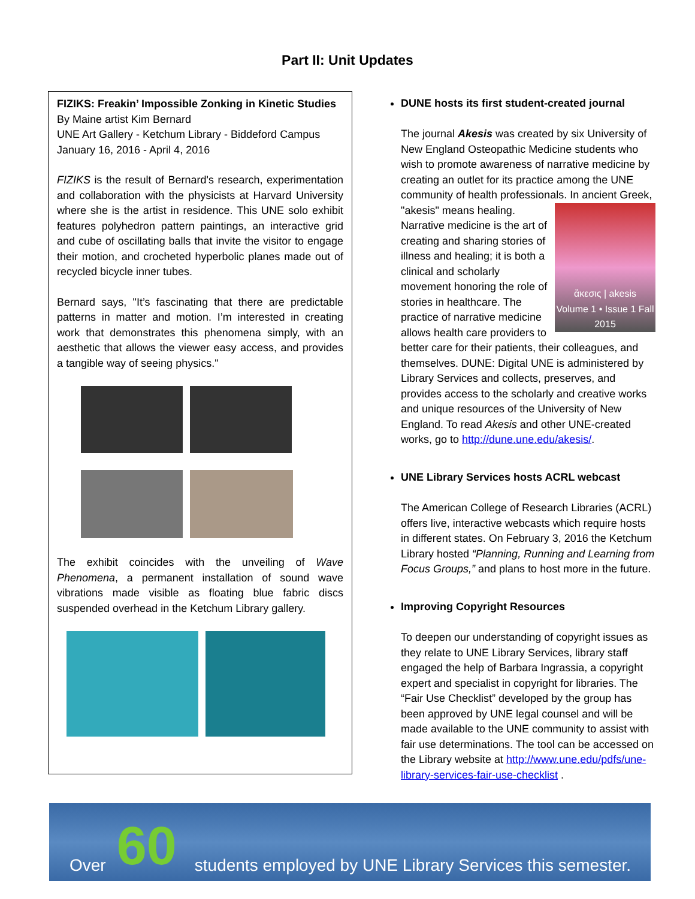Part II: Unit Updates
FIZIKS: Freakin’ Impossible Zonking in Kinetic Studies
By Maine artist Kim Bernard
UNE Art Gallery - Ketchum Library - Biddeford Campus
January 16, 2016 - April 4, 2016
FIZIKS is the result of Bernard's research, experimentation and collaboration with the physicists at Harvard University where she is the artist in residence. This UNE solo exhibit features polyhedron pattern paintings, an interactive grid and cube of oscillating balls that invite the visitor to engage their motion, and crocheted hyperbolic planes made out of recycled bicycle inner tubes.
Bernard says, "It’s fascinating that there are predictable patterns in matter and motion. I’m interested in creating work that demonstrates this phenomena simply, with an aesthetic that allows the viewer easy access, and provides a tangible way of seeing physics."
The exhibit coincides with the unveiling of Wave Phenomena, a permanent installation of sound wave vibrations made visible as floating blue fabric discs suspended overhead in the Ketchum Library gallery.
DUNE hosts its first student-created journal
The journal Akesis was created by six University of New England Osteopathic Medicine students who wish to promote awareness of narrative medicine by creating an outlet for its practice among the UNE community of health professionals. In ancient
ἄκεσις | akesis
Volume 1 • Issue 1 Fall 2015
Greek, "akesis" means healing. Narrative medicine is the art of creating and sharing stories of illness and healing; it is both a clinical and scholarly movement honoring the role of stories in healthcare. The practice of narrative medicine allows health care providers to better care for their patients, their colleagues, and themselves. DUNE: Digital UNE is administered by Library Services and collects, preserves, and provides access to the scholarly and creative works and unique resources of the University of New England. To read Akesis and other UNE-created works, go to http://dune.une.edu/akesis/.
UNE Library Services hosts ACRL webcast
The American College of Research Libraries (ACRL) offers live, interactive webcasts which require hosts in different states. On February 3, 2016 the Ketchum Library hosted “Planning, Running and Learning from Focus Groups,” and plans to host more in the future.
Improving Copyright Resources
To deepen our understanding of copyright issues as they relate to UNE Library Services, library staff engaged the help of Barbara Ingrassia, a copyright expert and specialist in copyright for libraries. The “Fair Use Checklist” developed by the group has been approved by UNE legal counsel and will be made available to the UNE community to assist with fair use determinations. The tool can be accessed on the Library website at http://www.une.edu/pdfs/une-library-services-fair-use-checklist .
Over 60 students employed by UNE Library Services this semester.